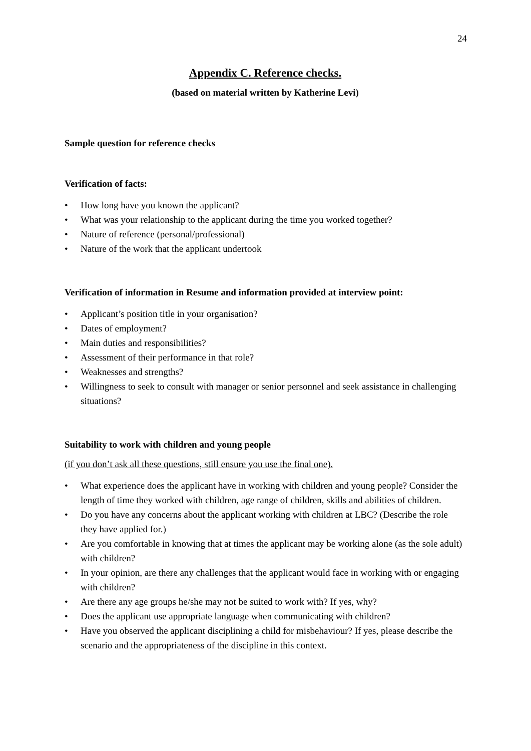24
Appendix C. Reference checks.
(based on material written by Katherine Levi)
Sample question for reference checks
Verification of facts:
• How long have you known the applicant?
• What was your relationship to the applicant during the time you worked together?
• Nature of reference (personal/professional)
• Nature of the work that the applicant undertook
Verification of information in Resume and information provided at interview point:
• Applicant’s position title in your organisation?
• Dates of employment?
• Main duties and responsibilities?
• Assessment of their performance in that role?
• Weaknesses and strengths?
• Willingness to seek to consult with manager or senior personnel and seek assistance in challenging situations?
Suitability to work with children and young people
(if you don’t ask all these questions, still ensure you use the final one).
• What experience does the applicant have in working with children and young people? Consider the length of time they worked with children, age range of children, skills and abilities of children.
• Do you have any concerns about the applicant working with children at LBC? (Describe the role they have applied for.)
• Are you comfortable in knowing that at times the applicant may be working alone (as the sole adult) with children?
• In your opinion, are there any challenges that the applicant would face in working with or engaging with children?
• Are there any age groups he/she may not be suited to work with? If yes, why?
• Does the applicant use appropriate language when communicating with children?
• Have you observed the applicant disciplining a child for misbehaviour? If yes, please describe the scenario and the appropriateness of the discipline in this context.